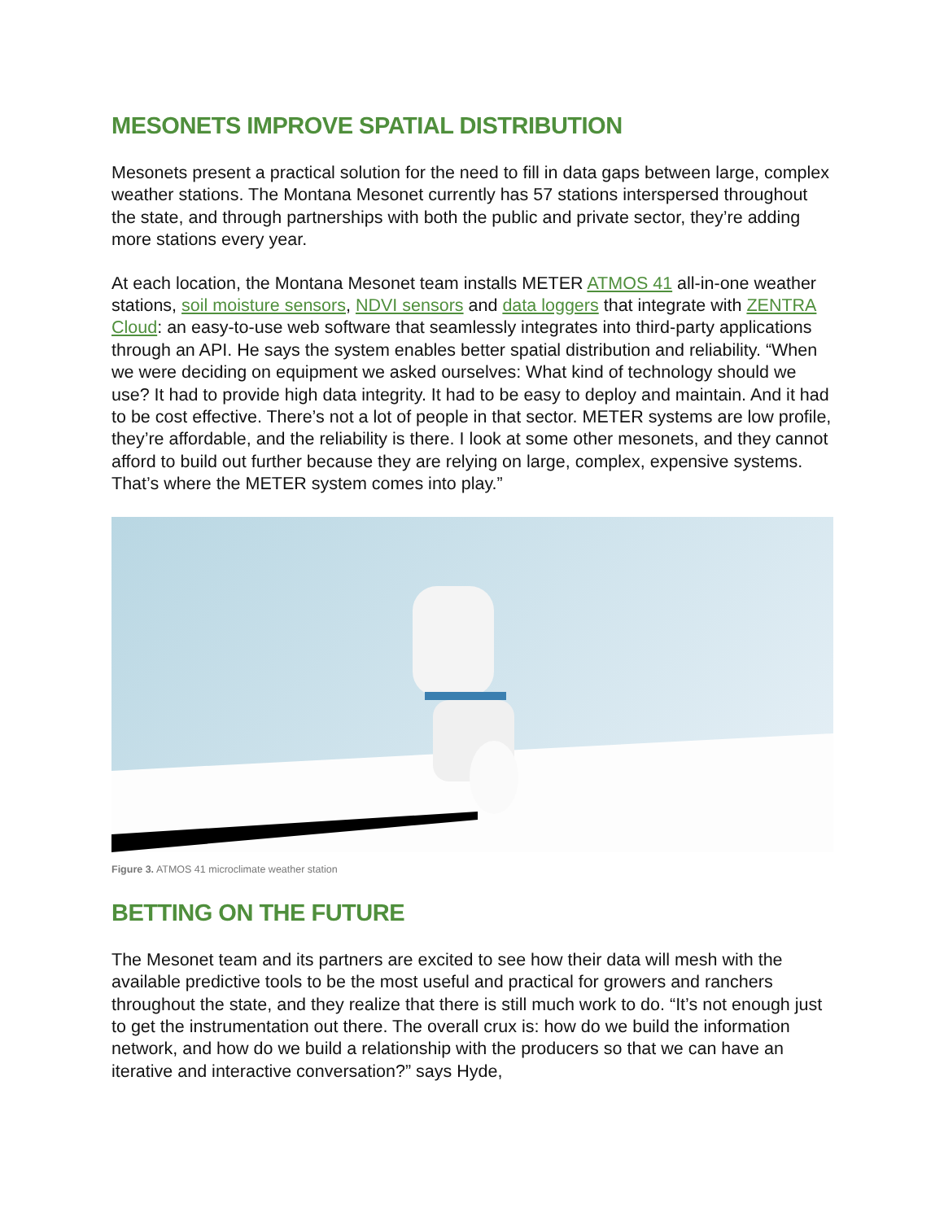MESONETS IMPROVE SPATIAL DISTRIBUTION
Mesonets present a practical solution for the need to fill in data gaps between large, complex weather stations. The Montana Mesonet currently has 57 stations interspersed throughout the state, and through partnerships with both the public and private sector, they’re adding more stations every year.
At each location, the Montana Mesonet team installs METER ATMOS 41 all-in-one weather stations, soil moisture sensors, NDVI sensors and data loggers that integrate with ZENTRA Cloud: an easy-to-use web software that seamlessly integrates into third-party applications through an API. He says the system enables better spatial distribution and reliability. “When we were deciding on equipment we asked ourselves: What kind of technology should we use? It had to provide high data integrity. It had to be easy to deploy and maintain. And it had to be cost effective. There’s not a lot of people in that sector. METER systems are low profile, they’re affordable, and the reliability is there. I look at some other mesonets, and they cannot afford to build out further because they are relying on large, complex, expensive systems. That’s where the METER system comes into play.”
Figure 3. ATMOS 41 microclimate weather station
BETTING ON THE FUTURE
The Mesonet team and its partners are excited to see how their data will mesh with the available predictive tools to be the most useful and practical for growers and ranchers throughout the state, and they realize that there is still much work to do. “It’s not enough just to get the instrumentation out there. The overall crux is: how do we build the information network, and how do we build a relationship with the producers so that we can have an iterative and interactive conversation?” says Hyde,